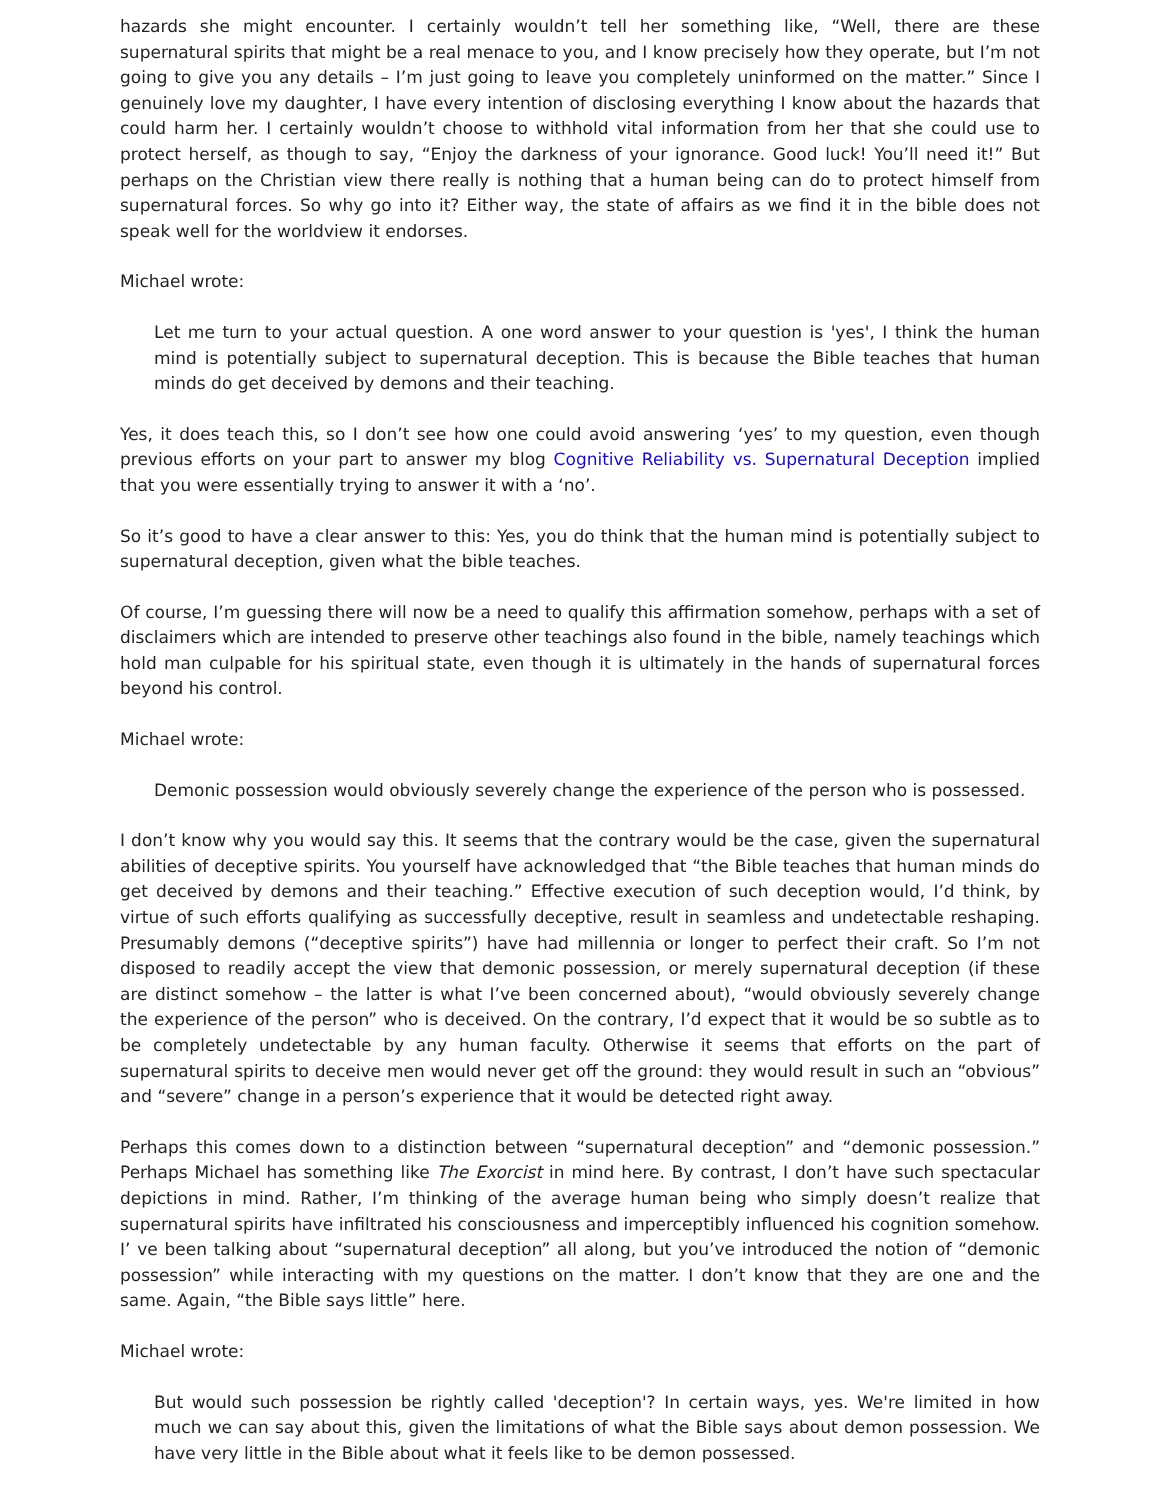hazards she might encounter. I certainly wouldn’t tell her something like, “Well, there are these supernatural spirits that might be a real menace to you, and I know precisely how they operate, but I’m not going to give you any details – I’m just going to leave you completely uninformed on the matter.” Since I genuinely love my daughter, I have every intention of disclosing everything I know about the hazards that could harm her. I certainly wouldn’t choose to withhold vital information from her that she could use to protect herself, as though to say, “Enjoy the darkness of your ignorance. Good luck! You’ll need it!” But perhaps on the Christian view there really is nothing that a human being can do to protect himself from supernatural forces. So why go into it? Either way, the state of affairs as we find it in the bible does not speak well for the worldview it endorses.
Michael wrote:
Let me turn to your actual question. A one word answer to your question is 'yes', I think the human mind is potentially subject to supernatural deception. This is because the Bible teaches that human minds do get deceived by demons and their teaching.
Yes, it does teach this, so I don’t see how one could avoid answering ‘yes’ to my question, even though previous efforts on your part to answer my blog Cognitive Reliability vs. Supernatural Deception implied that you were essentially trying to answer it with a ‘no’.
So it’s good to have a clear answer to this: Yes, you do think that the human mind is potentially subject to supernatural deception, given what the bible teaches.
Of course, I’m guessing there will now be a need to qualify this affirmation somehow, perhaps with a set of disclaimers which are intended to preserve other teachings also found in the bible, namely teachings which hold man culpable for his spiritual state, even though it is ultimately in the hands of supernatural forces beyond his control.
Michael wrote:
Demonic possession would obviously severely change the experience of the person who is possessed.
I don’t know why you would say this. It seems that the contrary would be the case, given the supernatural abilities of deceptive spirits. You yourself have acknowledged that “the Bible teaches that human minds do get deceived by demons and their teaching.” Effective execution of such deception would, I’d think, by virtue of such efforts qualifying as successfully deceptive, result in seamless and undetectable reshaping. Presumably demons (“deceptive spirits”) have had millennia or longer to perfect their craft. So I’m not disposed to readily accept the view that demonic possession, or merely supernatural deception (if these are distinct somehow – the latter is what I’ve been concerned about), “would obviously severely change the experience of the person” who is deceived. On the contrary, I’d expect that it would be so subtle as to be completely undetectable by any human faculty. Otherwise it seems that efforts on the part of supernatural spirits to deceive men would never get off the ground: they would result in such an “obvious” and “severe” change in a person’s experience that it would be detected right away.
Perhaps this comes down to a distinction between “supernatural deception” and “demonic possession.” Perhaps Michael has something like The Exorcist in mind here. By contrast, I don’t have such spectacular depictions in mind. Rather, I’m thinking of the average human being who simply doesn’t realize that supernatural spirits have infiltrated his consciousness and imperceptibly influenced his cognition somehow. I’ ve been talking about “supernatural deception” all along, but you’ve introduced the notion of “demonic possession” while interacting with my questions on the matter. I don’t know that they are one and the same. Again, “the Bible says little” here.
Michael wrote:
But would such possession be rightly called 'deception'? In certain ways, yes. We're limited in how much we can say about this, given the limitations of what the Bible says about demon possession. We have very little in the Bible about what it feels like to be demon possessed.